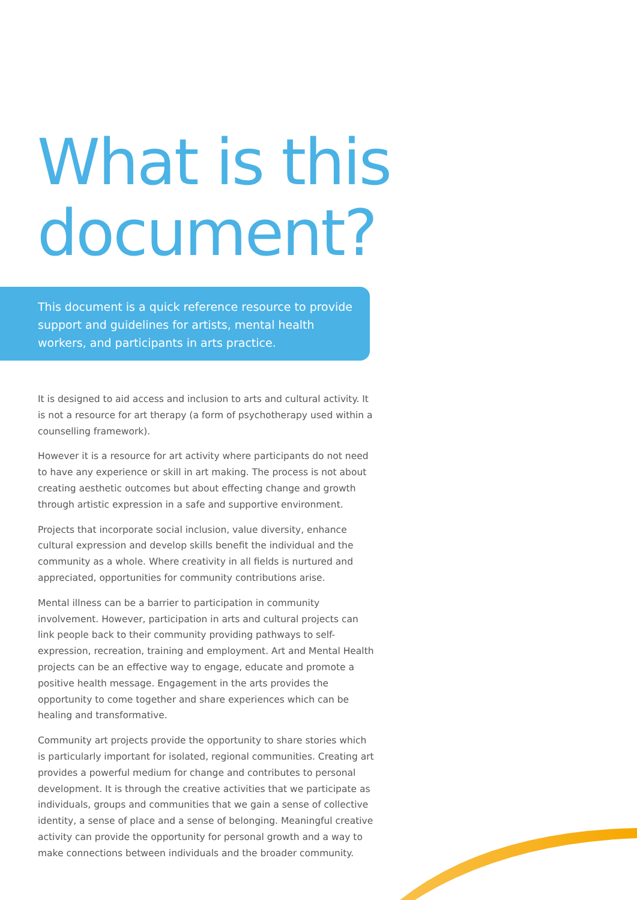What is this
document?
This document is a quick reference resource to provide support and guidelines for artists, mental health workers, and participants in arts practice.
It is designed to aid access and inclusion to arts and cultural activity. It is not a resource for art therapy (a form of psychotherapy used within a counselling framework).
However it is a resource for art activity where participants do not need to have any experience or skill in art making. The process is not about creating aesthetic outcomes but about effecting change and growth through artistic expression in a safe and supportive environment.
Projects that incorporate social inclusion, value diversity, enhance cultural expression and develop skills benefit the individual and the community as a whole. Where creativity in all fields is nurtured and appreciated, opportunities for community contributions arise.
Mental illness can be a barrier to participation in community involvement. However, participation in arts and cultural projects can link people back to their community providing pathways to self-expression, recreation, training and employment. Art and Mental Health projects can be an effective way to engage, educate and promote a positive health message. Engagement in the arts provides the opportunity to come together and share experiences which can be healing and transformative.
Community art projects provide the opportunity to share stories which is particularly important for isolated, regional communities. Creating art provides a powerful medium for change and contributes to personal development. It is through the creative activities that we participate as individuals, groups and communities that we gain a sense of collective identity, a sense of place and a sense of belonging. Meaningful creative activity can provide the opportunity for personal growth and a way to make connections between individuals and the broader community.